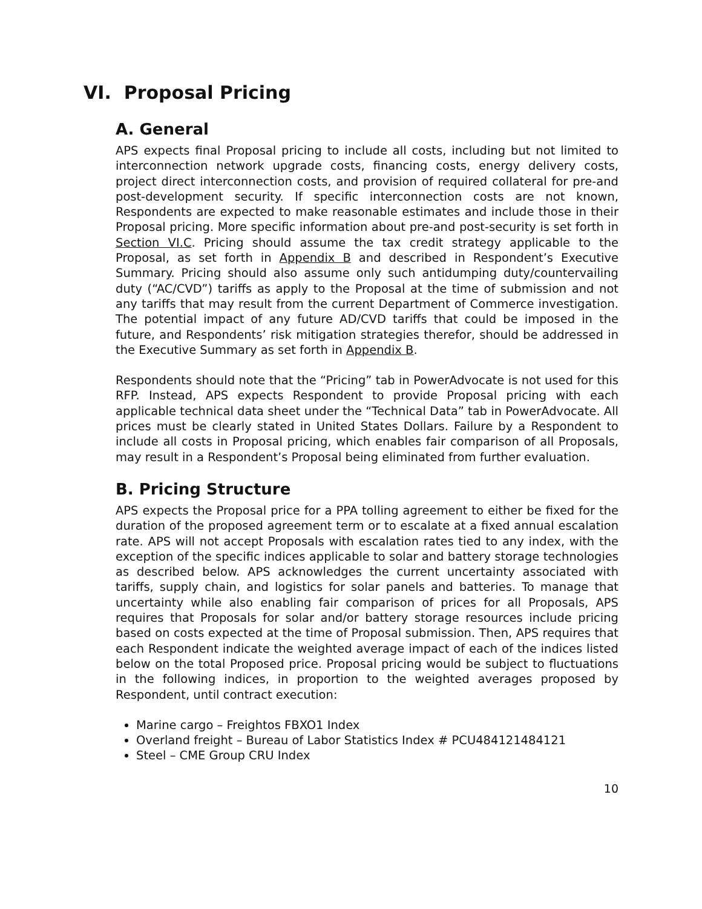VI. Proposal Pricing
A. General
APS expects final Proposal pricing to include all costs, including but not limited to interconnection network upgrade costs, financing costs, energy delivery costs, project direct interconnection costs, and provision of required collateral for pre-and post-development security. If specific interconnection costs are not known, Respondents are expected to make reasonable estimates and include those in their Proposal pricing. More specific information about pre-and post-security is set forth in Section VI.C. Pricing should assume the tax credit strategy applicable to the Proposal, as set forth in Appendix B and described in Respondent’s Executive Summary. Pricing should also assume only such antidumping duty/countervailing duty (“AC/CVD”) tariffs as apply to the Proposal at the time of submission and not any tariffs that may result from the current Department of Commerce investigation. The potential impact of any future AD/CVD tariffs that could be imposed in the future, and Respondents’ risk mitigation strategies therefor, should be addressed in the Executive Summary as set forth in Appendix B.
Respondents should note that the “Pricing” tab in PowerAdvocate is not used for this RFP. Instead, APS expects Respondent to provide Proposal pricing with each applicable technical data sheet under the “Technical Data” tab in PowerAdvocate. All prices must be clearly stated in United States Dollars. Failure by a Respondent to include all costs in Proposal pricing, which enables fair comparison of all Proposals, may result in a Respondent’s Proposal being eliminated from further evaluation.
B. Pricing Structure
APS expects the Proposal price for a PPA tolling agreement to either be fixed for the duration of the proposed agreement term or to escalate at a fixed annual escalation rate. APS will not accept Proposals with escalation rates tied to any index, with the exception of the specific indices applicable to solar and battery storage technologies as described below. APS acknowledges the current uncertainty associated with tariffs, supply chain, and logistics for solar panels and batteries. To manage that uncertainty while also enabling fair comparison of prices for all Proposals, APS requires that Proposals for solar and/or battery storage resources include pricing based on costs expected at the time of Proposal submission. Then, APS requires that each Respondent indicate the weighted average impact of each of the indices listed below on the total Proposed price. Proposal pricing would be subject to fluctuations in the following indices, in proportion to the weighted averages proposed by Respondent, until contract execution:
Marine cargo – Freightos FBXO1 Index
Overland freight – Bureau of Labor Statistics Index # PCU484121484121
Steel – CME Group CRU Index
10